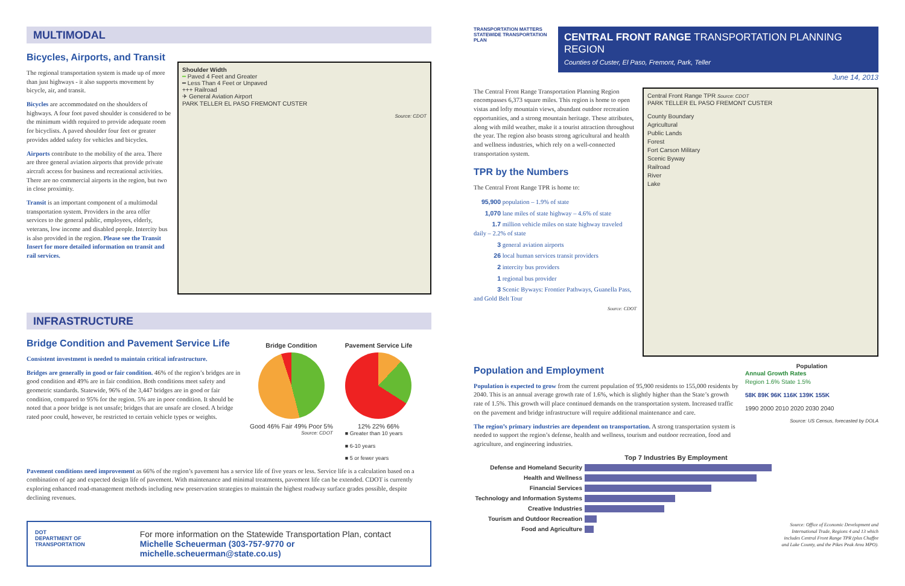MULTIMODAL
Bicycles, Airports, and Transit
The regional transportation system is made up of more than just highways - it also supports movement by bicycle, air, and transit.
Bicycles are accommodated on the shoulders of highways. A four foot paved shoulder is considered to be the minimum width required to provide adequate room for bicyclists. A paved shoulder four feet or greater provides added safety for vehicles and bicycles.
Airports contribute to the mobility of the area. There are three general aviation airports that provide private aircraft access for business and recreational activities. There are no commercial airports in the region, but two in close proximity.
Transit is an important component of a multimodal transportation system. Providers in the area offer services to the general public, employees, elderly, veterans, low income and disabled people. Intercity bus is also provided in the region. Please see the Transit Insert for more detailed information on transit and rail services.
Shoulder Width
━ Paved 4 Feet and Greater
━ Less Than 4 Feet or Unpaved
+++ Railroad
✈ General Aviation Airport
PARK TELLER EL PASO FREMONT CUSTER
Source: CDOT
INFRASTRUCTURE
Bridge Condition and Pavement Service Life
Consistent investment is needed to maintain critical infrastructure.
Bridges are generally in good or fair condition. 46% of the region’s bridges are in good condition and 49% are in fair condition. Both conditions meet safety and geometric standards. Statewide, 96% of the 3,447 bridges are in good or fair condition, compared to 95% for the region. 5% are in poor condition. It should be noted that a poor bridge is not unsafe; bridges that are unsafe are closed. A bridge rated poor could, however, be restricted to certain vehicle types or weights.
Bridge Condition
Good 46% Fair 49% Poor 5%
Source: CDOT
Pavement Service Life
12% 22% 66%
■ Greater than 10 years
■ 6-10 years
■ 5 or fewer years
Pavement conditions need improvement as 66% of the region’s pavement has a service life of five years or less. Service life is a calculation based on a combination of age and expected design life of pavement. With maintenance and minimal treatments, pavement life can be extended. CDOT is currently exploring enhanced road-management methods including new preservation strategies to maintain the highest roadway surface grades possible, despite declining revenues.
DOT
DEPARTMENT OF TRANSPORTATION
For more information on the Statewide Transportation Plan, contact
Michelle Scheuerman (303-757-9770 or michelle.scheuerman@state.co.us)
TRANSPORTATION MATTERS
STATEWIDE TRANSPORTATION PLAN
CENTRAL FRONT RANGE TRANSPORTATION PLANNING REGION
Counties of Custer, El Paso, Fremont, Park, Teller
June 14, 2013
The Central Front Range Transportation Planning Region encompasses 6,373 square miles. This region is home to open vistas and lofty mountain views, abundant outdoor recreation opportunities, and a strong mountain heritage. These attributes, along with mild weather, make it a tourist attraction throughout the year. The region also boasts strong agricultural and health and wellness industries, which rely on a well-connected transportation system.
TPR by the Numbers
The Central Front Range TPR is home to:
95,900 population – 1.9% of state
1,070 lane miles of state highway – 4.6% of state
1.7 million vehicle miles on state highway traveled daily – 2.2% of state
3 general aviation airports
26 local human services transit providers
2 intercity bus providers
1 regional bus provider
3 Scenic Byways: Frontier Pathways, Guanella Pass, and Gold Belt Tour
Source: CDOT
Central Front Range TPR Source: CDOT
PARK TELLER EL PASO FREMONT CUSTER
County Boundary
Agricultural
Public Lands
Forest
Fort Carson Military
Scenic Byway
Railroad
River
Lake
Population and Employment
Population is expected to grow from the current population of 95,900 residents to 155,000 residents by 2040. This is an annual average growth rate of 1.6%, which is slightly higher than the State’s growth rate of 1.5%. This growth will place continued demands on the transportation system. Increased traffic on the pavement and bridge infrastructure will require additional maintenance and care.
The region’s primary industries are dependent on transportation. A strong transportation system is needed to support the region’s defense, health and wellness, tourism and outdoor recreation, food and agriculture, and engineering industries.
Population
Annual Growth Rates
Region 1.6% State 1.5%
58K 89K 96K 116K 139K 155K
1990 2000 2010 2020 2030 2040
Source: US Census, forecasted by DOLA
Top 7 Industries By Employment
Defense and Homeland Security
Health and Wellness
Financial Services
Technology and Information Systems
Creative Industries
Tourism and Outdoor Recreation
Food and Agriculture
Source: Office of Economic Development and International Trade, Regions 4 and 13 which includes Central Front Range TPR (plus Chaffee and Lake County, and the Pikes Peak Area MPO).